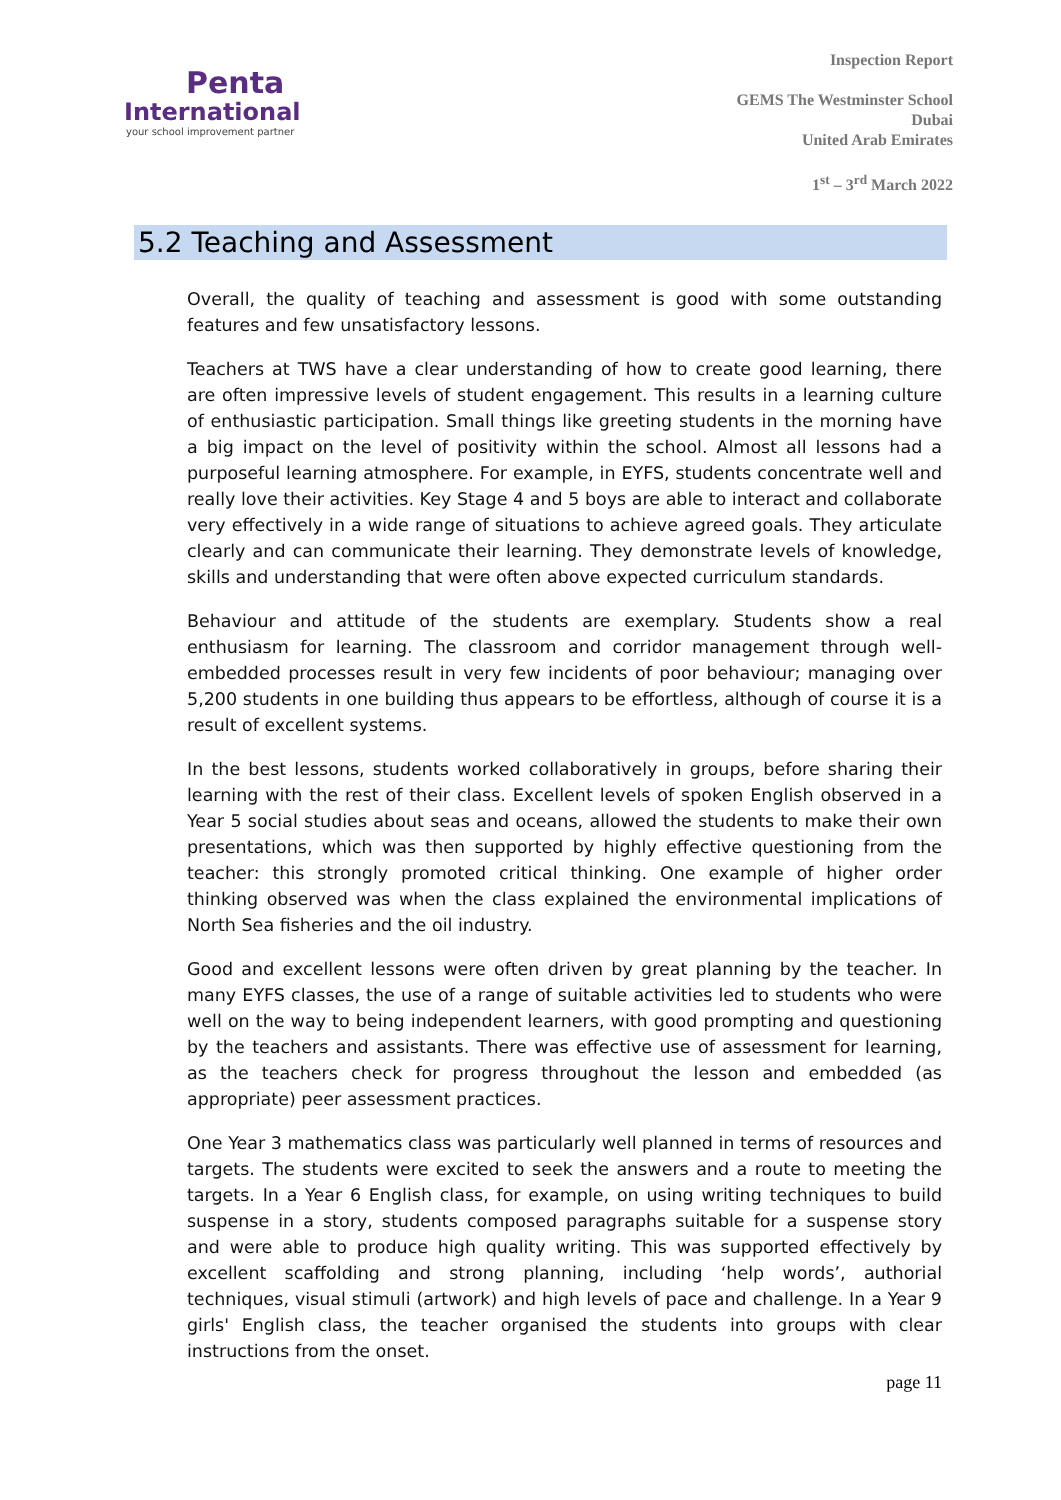Penta
International
your school improvement partner
Inspection Report
GEMS The Westminster School
Dubai
United Arab Emirates
1<sup>st</sup> – 3<sup>rd</sup> March 2022
5.2 Teaching and Assessment
Overall, the quality of teaching and assessment is good with some outstanding features and few unsatisfactory lessons.
Teachers at TWS have a clear understanding of how to create good learning, there are often impressive levels of student engagement. This results in a learning culture of enthusiastic participation. Small things like greeting students in the morning have a big impact on the level of positivity within the school. Almost all lessons had a purposeful learning atmosphere. For example, in EYFS, students concentrate well and really love their activities. Key Stage 4 and 5 boys are able to interact and collaborate very effectively in a wide range of situations to achieve agreed goals. They articulate clearly and can communicate their learning. They demonstrate levels of knowledge, skills and understanding that were often above expected curriculum standards.
Behaviour and attitude of the students are exemplary. Students show a real enthusiasm for learning. The classroom and corridor management through well-embedded processes result in very few incidents of poor behaviour; managing over 5,200 students in one building thus appears to be effortless, although of course it is a result of excellent systems.
In the best lessons, students worked collaboratively in groups, before sharing their learning with the rest of their class. Excellent levels of spoken English observed in a Year 5 social studies about seas and oceans, allowed the students to make their own presentations, which was then supported by highly effective questioning from the teacher: this strongly promoted critical thinking. One example of higher order thinking observed was when the class explained the environmental implications of North Sea fisheries and the oil industry.
Good and excellent lessons were often driven by great planning by the teacher. In many EYFS classes, the use of a range of suitable activities led to students who were well on the way to being independent learners, with good prompting and questioning by the teachers and assistants. There was effective use of assessment for learning, as the teachers check for progress throughout the lesson and embedded (as appropriate) peer assessment practices.
One Year 3 mathematics class was particularly well planned in terms of resources and targets. The students were excited to seek the answers and a route to meeting the targets. In a Year 6 English class, for example, on using writing techniques to build suspense in a story, students composed paragraphs suitable for a suspense story and were able to produce high quality writing. This was supported effectively by excellent scaffolding and strong planning, including ‘help words’, authorial techniques, visual stimuli (artwork) and high levels of pace and challenge. In a Year 9 girls' English class, the teacher organised the students into groups with clear instructions from the onset.
page 11